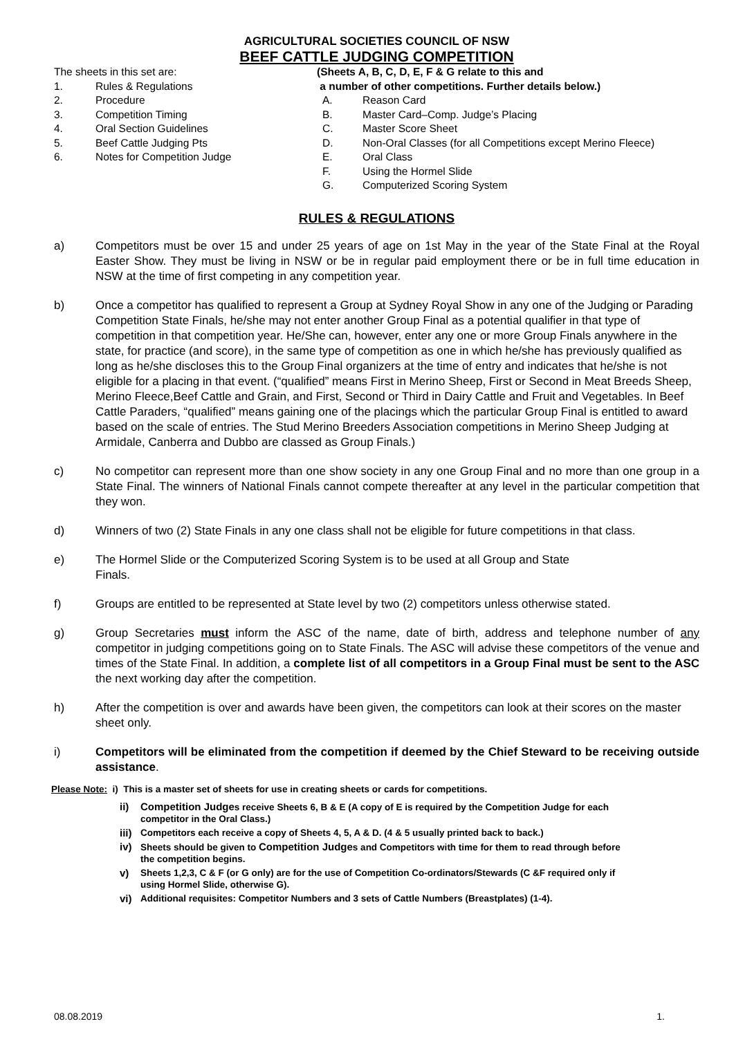AGRICULTURAL SOCIETIES COUNCIL OF NSW
BEEF CATTLE JUDGING COMPETITION
The sheets in this set are:
1. Rules & Regulations
2. Procedure
3. Competition Timing
4. Oral Section Guidelines
5. Beef Cattle Judging Pts
6. Notes for Competition Judge
(Sheets A, B, C, D, E, F & G relate to this and
a number of other competitions. Further details below.)
A. Reason Card
B. Master Card–Comp. Judge’s Placing
C. Master Score Sheet
D. Non-Oral Classes (for all Competitions except Merino Fleece)
E. Oral Class
F. Using the Hormel Slide
G. Computerized Scoring System
RULES & REGULATIONS
a) Competitors must be over 15 and under 25 years of age on 1st May in the year of the State Final at the Royal Easter Show. They must be living in NSW or be in regular paid employment there or be in full time education in NSW at the time of first competing in any competition year.
b) Once a competitor has qualified to represent a Group at Sydney Royal Show in any one of the Judging or Parading Competition State Finals, he/she may not enter another Group Final as a potential qualifier in that type of competition in that competition year. He/She can, however, enter any one or more Group Finals anywhere in the state, for practice (and score), in the same type of competition as one in which he/she has previously qualified as long as he/she discloses this to the Group Final organizers at the time of entry and indicates that he/she is not eligible for a placing in that event. (“qualified” means First in Merino Sheep, First or Second in Meat Breeds Sheep, Merino Fleece,Beef Cattle and Grain, and First, Second or Third in Dairy Cattle and Fruit and Vegetables. In Beef Cattle Paraders, “qualified” means gaining one of the placings which the particular Group Final is entitled to award based on the scale of entries. The Stud Merino Breeders Association competitions in Merino Sheep Judging at Armidale, Canberra and Dubbo are classed as Group Finals.)
c) No competitor can represent more than one show society in any one Group Final and no more than one group in a State Final. The winners of National Finals cannot compete thereafter at any level in the particular competition that they won.
d) Winners of two (2) State Finals in any one class shall not be eligible for future competitions in that class.
e) The Hormel Slide or the Computerized Scoring System is to be used at all Group and State
Finals.
f) Groups are entitled to be represented at State level by two (2) competitors unless otherwise stated.
g) Group Secretaries must inform the ASC of the name, date of birth, address and telephone number of any competitor in judging competitions going on to State Finals. The ASC will advise these competitors of the venue and times of the State Final. In addition, a complete list of all competitors in a Group Final must be sent to the ASC the next working day after the competition.
h) After the competition is over and awards have been given, the competitors can look at their scores on the master sheet only.
i) Competitors will be eliminated from the competition if deemed by the Chief Steward to be receiving outside assistance.
Please Note: i) This is a master set of sheets for use in creating sheets or cards for competitions.
ii) Competition Judges receive Sheets 6, B & E (A copy of E is required by the Competition Judge for each competitor in the Oral Class.)
iii) Competitors each receive a copy of Sheets 4, 5, A & D. (4 & 5 usually printed back to back.)
iv) Sheets should be given to Competition Judges and Competitors with time for them to read through before the competition begins.
v) Sheets 1,2,3, C & F (or G only) are for the use of Competition Co-ordinators/Stewards (C &F required only if using Hormel Slide, otherwise G).
vi) Additional requisites: Competitor Numbers and 3 sets of Cattle Numbers (Breastplates) (1-4).
08.08.2019 1.